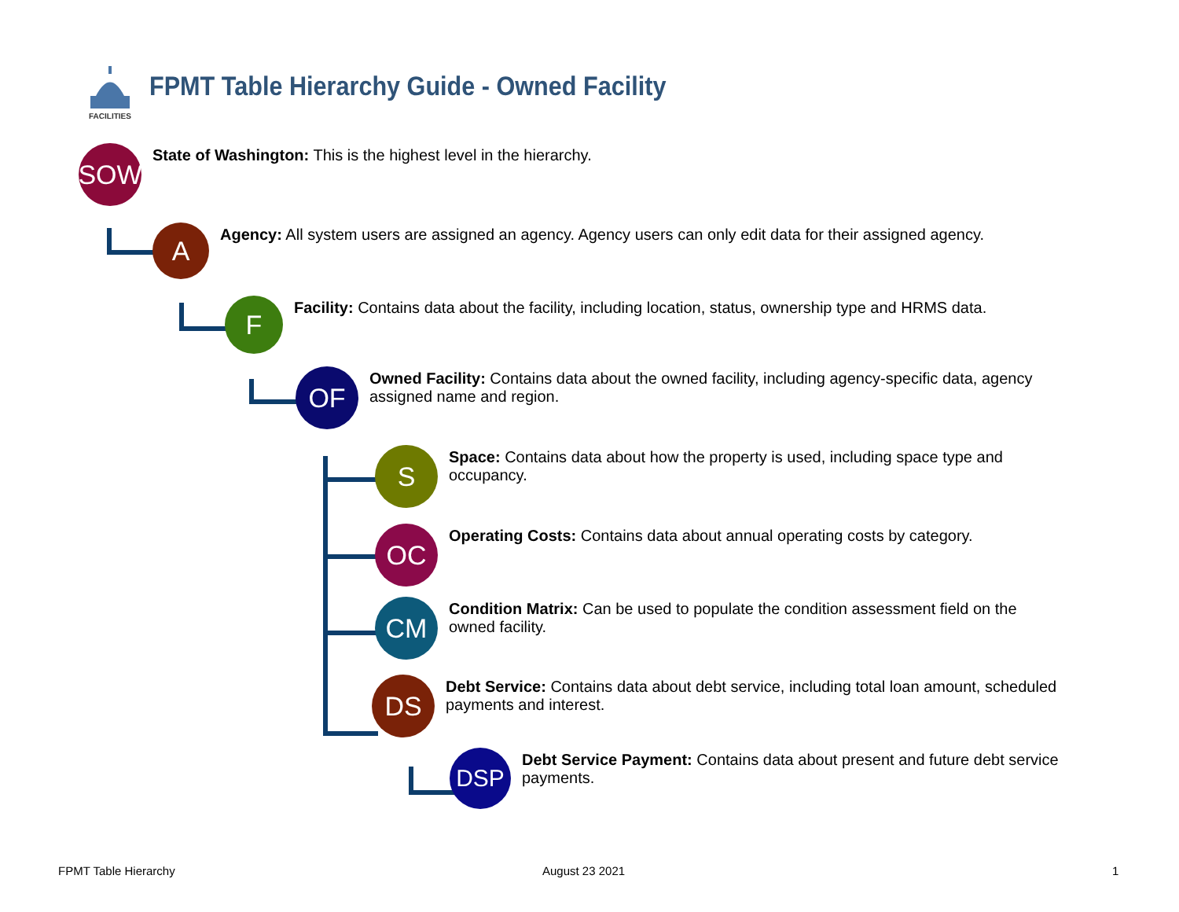FACILITIES
FPMT Table Hierarchy Guide - Owned Facility
SOW
State of Washington: This is the highest level in the hierarchy.
A
Agency: All system users are assigned an agency. Agency users can only edit data for their assigned agency.
F
Facility: Contains data about the facility, including location, status, ownership type and HRMS data.
OF
Owned Facility: Contains data about the owned facility, including agency-specific data, agency assigned name and region.
S
Space: Contains data about how the property is used, including space type and occupancy.
OC
Operating Costs: Contains data about annual operating costs by category.
CM
Condition Matrix: Can be used to populate the condition assessment field on the owned facility.
DS
Debt Service: Contains data about debt service, including total loan amount, scheduled payments and interest.
DSP
Debt Service Payment: Contains data about present and future debt service payments.
FPMT Table Hierarchy August 23 2021 1